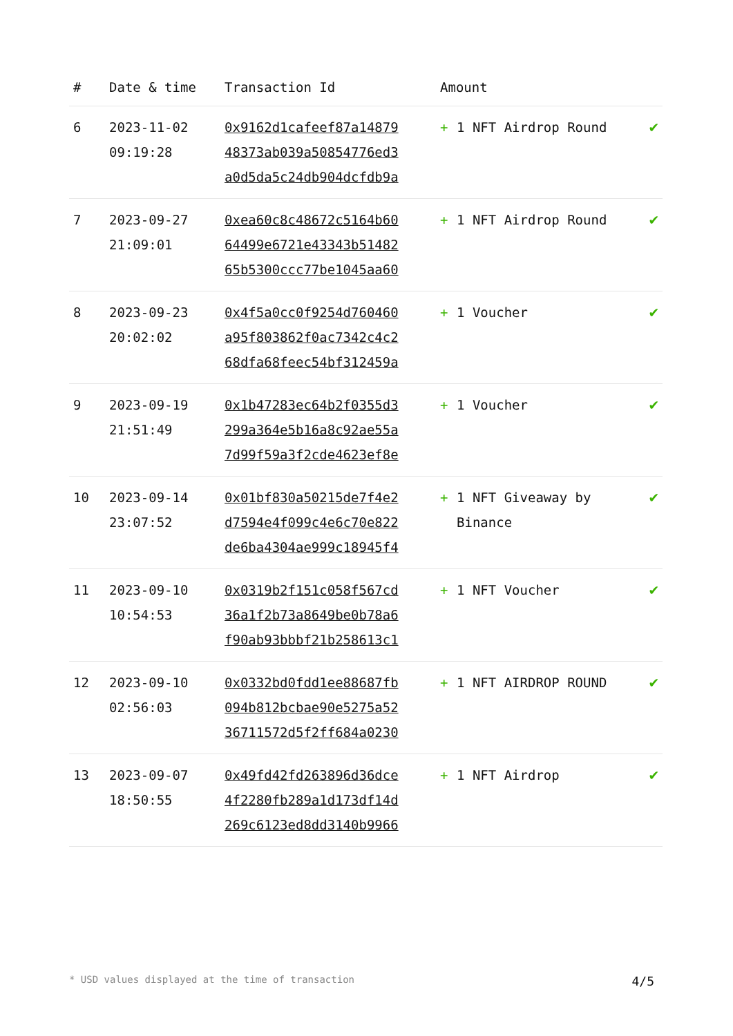| # | Date & time | Transaction Id | Amount | |
| --- | --- | --- | --- | --- |
| 6 | 2023-11-02 09:19:28 | 0x9162d1cafeef87a14879 48373ab039a50854776ed3 a0d5da5c24db904dcfdb9a | + 1 NFT Airdrop Round | ✔ |
| 7 | 2023-09-27 21:09:01 | 0xea60c8c48672c5164b60 64499e6721e43343b51482 65b5300ccc77be1045aa60 | + 1 NFT Airdrop Round | ✔ |
| 8 | 2023-09-23 20:02:02 | 0x4f5a0cc0f9254d760460 a95f803862f0ac7342c4c2 68dfa68feec54bf312459a | + 1 Voucher | ✔ |
| 9 | 2023-09-19 21:51:49 | 0x1b47283ec64b2f0355d3 299a364e5b16a8c92ae55a 7d99f59a3f2cde4623ef8e | + 1 Voucher | ✔ |
| 10 | 2023-09-14 23:07:52 | 0x01bf830a50215de7f4e2 d7594e4f099c4e6c70e822 de6ba4304ae999c18945f4 | + 1 NFT Giveaway by Binance | ✔ |
| 11 | 2023-09-10 10:54:53 | 0x0319b2f151c058f567cd 36a1f2b73a8649be0b78a6 f90ab93bbbf21b258613c1 | + 1 NFT Voucher | ✔ |
| 12 | 2023-09-10 02:56:03 | 0x0332bd0fdd1ee88687fb 094b812bcbae90e5275a52 36711572d5f2ff684a0230 | + 1 NFT AIRDROP ROUND | ✔ |
| 13 | 2023-09-07 18:50:55 | 0x49fd42fd263896d36dce 4f2280fb289a1d173df14d 269c6123ed8dd3140b9966 | + 1 NFT Airdrop | ✔ |
* USD values displayed at the time of transaction 4/5